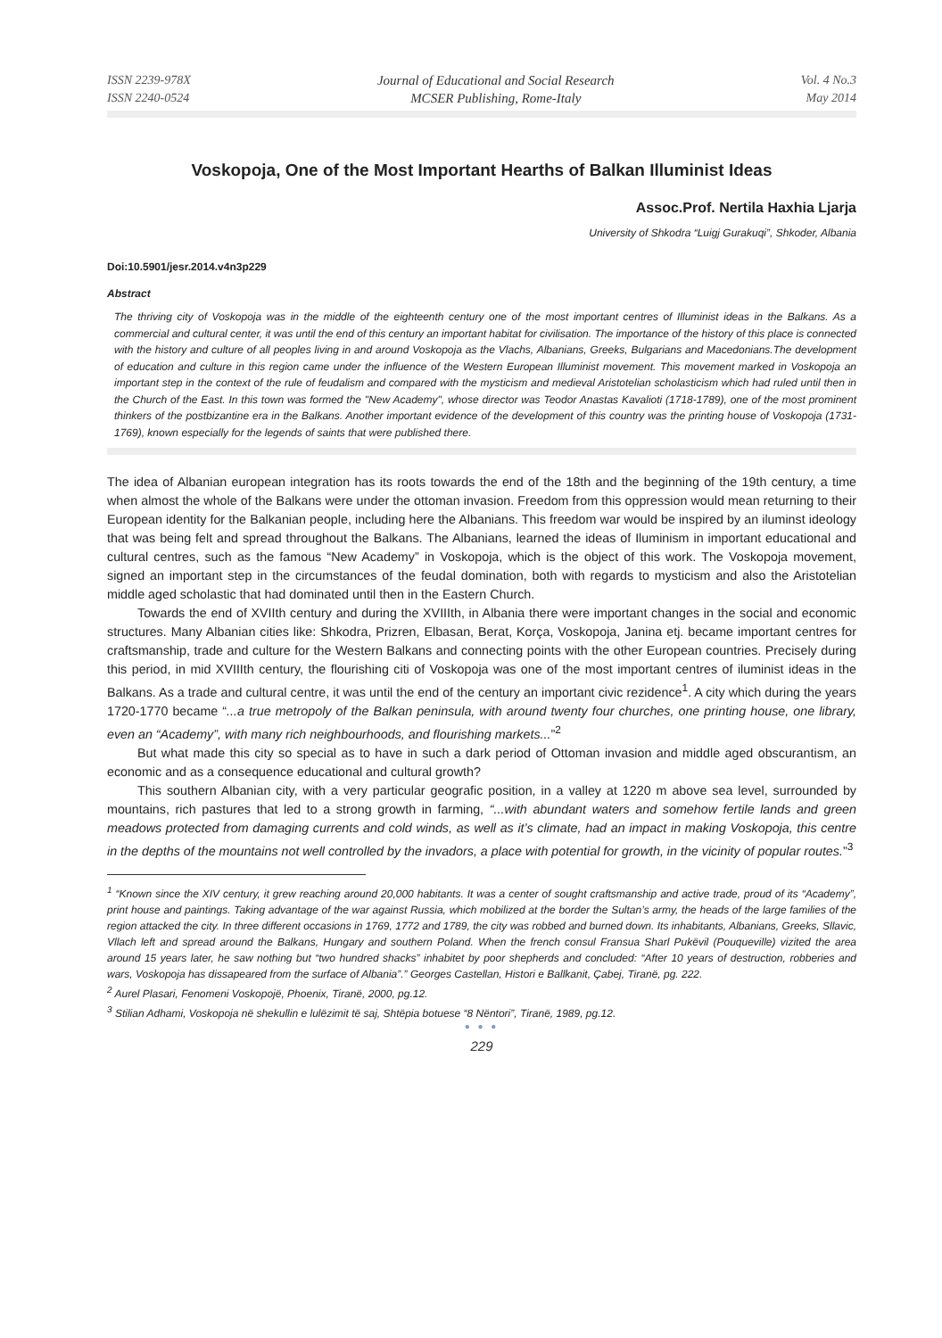ISSN 2239-978X
ISSN 2240-0524
Journal of Educational and Social Research
MCSER Publishing, Rome-Italy
Vol. 4 No.3
May 2014
Voskopoja, One of the Most Important Hearths of Balkan Illuminist Ideas
Assoc.Prof. Nertila Haxhia Ljarja
University of Shkodra “Luigj Gurakuqi”, Shkoder, Albania
Doi:10.5901/jesr.2014.v4n3p229
Abstract
The thriving city of Voskopoja was in the middle of the eighteenth century one of the most important centres of Illuminist ideas in the Balkans. As a commercial and cultural center, it was until the end of this century an important habitat for civilisation. The importance of the history of this place is connected with the history and culture of all peoples living in and around Voskopoja as the Vlachs, Albanians, Greeks, Bulgarians and Macedonians.The development of education and culture in this region came under the influence of the Western European Illuminist movement. This movement marked in Voskopoja an important step in the context of the rule of feudalism and compared with the mysticism and medieval Aristotelian scholasticism which had ruled until then in the Church of the East. In this town was formed the "New Academy", whose director was Teodor Anastas Kavalioti (1718-1789), one of the most prominent thinkers of the postbizantine era in the Balkans. Another important evidence of the development of this country was the printing house of Voskopoja (1731-1769), known especially for the legends of saints that were published there.
The idea of Albanian european integration has its roots towards the end of the 18th and the beginning of the 19th century, a time when almost the whole of the Balkans were under the ottoman invasion. Freedom from this oppression would mean returning to their European identity for the Balkanian people, including here the Albanians. This freedom war would be inspired by an iluminst ideology that was being felt and spread throughout the Balkans. The Albanians, learned the ideas of Iluminism in important educational and cultural centres, such as the famous “New Academy” in Voskopoja, which is the object of this work. The Voskopoja movement, signed an important step in the circumstances of the feudal domination, both with regards to mysticism and also the Aristotelian middle aged scholastic that had dominated until then in the Eastern Church.
Towards the end of XVIIth century and during the XVIIIth, in Albania there were important changes in the social and economic structures. Many Albanian cities like: Shkodra, Prizren, Elbasan, Berat, Korça, Voskopoja, Janina etj. became important centres for craftsmanship, trade and culture for the Western Balkans and connecting points with the other European countries. Precisely during this period, in mid XVIIIth century, the flourishing citi of Voskopoja was one of the most important centres of iluminist ideas in the Balkans. As a trade and cultural centre, it was until the end of the century an important civic rezidence<sup>1</sup>. A city which during the years 1720-1770 became “...a true metropoly of the Balkan peninsula, with around twenty four churches, one printing house, one library, even an “Academy”, with many rich neighbourhoods, and flourishing markets...”<sup>2</sup>
But what made this city so special as to have in such a dark period of Ottoman invasion and middle aged obscurantism, an economic and as a consequence educational and cultural growth?
This southern Albanian city, with a very particular geografic position, in a valley at 1220 m above sea level, surrounded by mountains, rich pastures that led to a strong growth in farming, “...with abundant waters and somehow fertile lands and green meadows protected from damaging currents and cold winds, as well as it’s climate, had an impact in making Voskopoja, this centre in the depths of the mountains not well controlled by the invadors, a place with potential for growth, in the vicinity of popular routes.”<sup>3</sup>
<sup>1</sup> “Known since the XIV century, it grew reaching around 20,000 habitants. It was a center of sought craftsmanship and active trade, proud of its “Academy”, print house and paintings. Taking advantage of the war against Russia, which mobilized at the border the Sultan’s army, the heads of the large families of the region attacked the city. In three different occasions in 1769, 1772 and 1789, the city was robbed and burned down. Its inhabitants, Albanians, Greeks, Sllavic, Vllach left and spread around the Balkans, Hungary and southern Poland. When the french consul Fransua Sharl Pukëvil (Pouqueville) vizited the area around 15 years later, he saw nothing but “two hundred shacks” inhabitet by poor shepherds and concluded: “After 10 years of destruction, robberies and wars, Voskopoja has dissapeared from the surface of Albania”.” Georges Castellan, Histori e Ballkanit, Çabej, Tiranë, pg. 222.
<sup>2</sup> Aurel Plasari, Fenomeni Voskopojë, Phoenix, Tiranë, 2000, pg.12.
<sup>3</sup> Stilian Adhami, Voskopoja në shekullin e lulëzimit të saj, Shtëpia botuese “8 Nëntori”, Tiranë, 1989, pg.12.
● ● ●
229